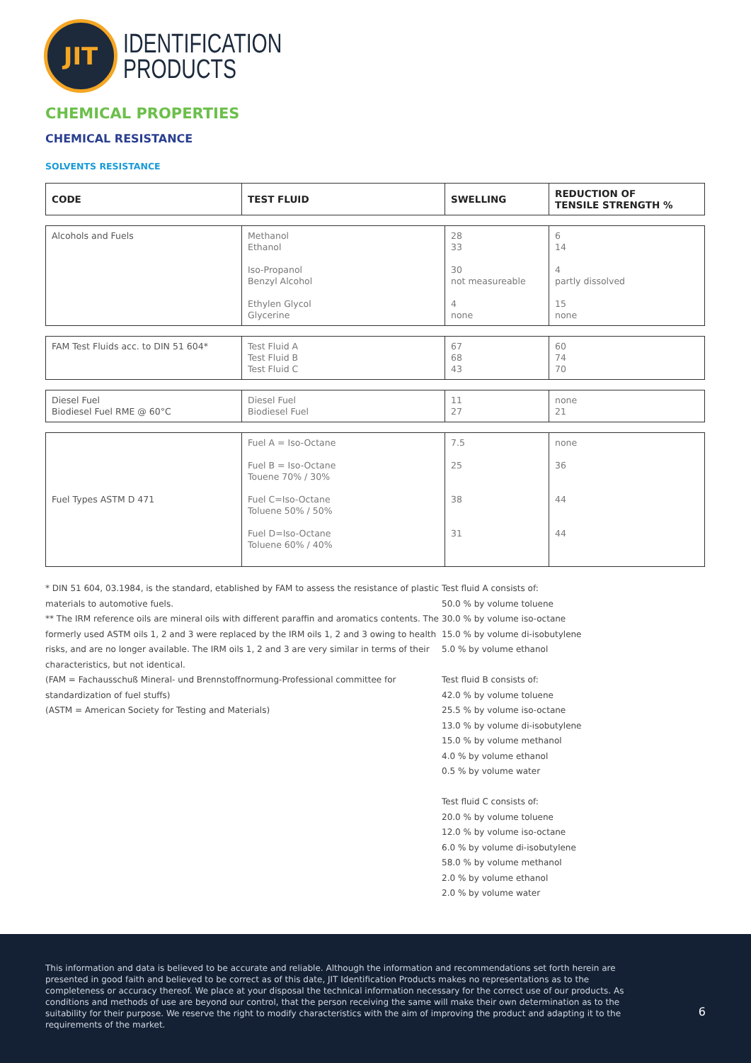JIT
IDENTIFICATION
PRODUCTS
CHEMICAL PROPERTIES
CHEMICAL RESISTANCE
SOLVENTS RESISTANCE
| CODE | TEST FLUID | SWELLING | REDUCTION OF TENSILE STRENGTH % |
| --- | --- | --- | --- |
| Alcohols and Fuels | Methanol Ethanol Iso-Propanol Benzyl Alcohol Ethylen Glycol Glycerine | 28 33 30 not measureable 4 none | 6 14 4 partly dissolved 15 none |
| FAM Test Fluids acc. to DIN 51 604* | Test Fluid A Test Fluid B Test Fluid C | 67 68 43 | 60 74 70 |
| Diesel Fuel Biodiesel Fuel RME @ 60°C | Diesel Fuel Biodiesel Fuel | 11 27 | none 21 |
| Fuel Types ASTM D 471 | Fuel A = Iso-Octane Fuel B = Iso-Octane Touene 70% / 30% Fuel C=Iso-Octane Toluene 50% / 50% Fuel D=Iso-Octane Toluene 60% / 40% | 7.5 25 38 31 | none 36 44 44 |
* DIN 51 604, 03.1984, is the standard, etablished by FAM to assess the resistance of plastic materials to automotive fuels.
** The IRM reference oils are mineral oils with different paraffin and aromatics contents. The formerly used ASTM oils 1, 2 and 3 were replaced by the IRM oils 1, 2 and 3 owing to health risks, and are no longer available. The IRM oils 1, 2 and 3 are very similar in terms of their characteristics, but not identical.
(FAM = Fachausschuß Mineral- und Brennstoffnormung-Professional committee for standardization of fuel stuffs)
(ASTM = American Society for Testing and Materials)
Test fluid A consists of:
50.0 % by volume toluene
30.0 % by volume iso-octane
15.0 % by volume di-isobutylene
5.0 % by volume ethanol
Test fluid B consists of:
42.0 % by volume toluene
25.5 % by volume iso-octane
13.0 % by volume di-isobutylene
15.0 % by volume methanol
4.0 % by volume ethanol
0.5 % by volume water
Test fluid C consists of:
20.0 % by volume toluene
12.0 % by volume iso-octane
6.0 % by volume di-isobutylene
58.0 % by volume methanol
2.0 % by volume ethanol
2.0 % by volume water
This information and data is believed to be accurate and reliable. Although the information and recommendations set forth herein are presented in good faith and believed to be correct as of this date, JIT Identification Products makes no representations as to the completeness or accuracy thereof. We place at your disposal the technical information necessary for the correct use of our products. As conditions and methods of use are beyond our control, that the person receiving the same will make their own determination as to the suitability for their purpose. We reserve the right to modify characteristics with the aim of improving the product and adapting it to the requirements of the market.
6